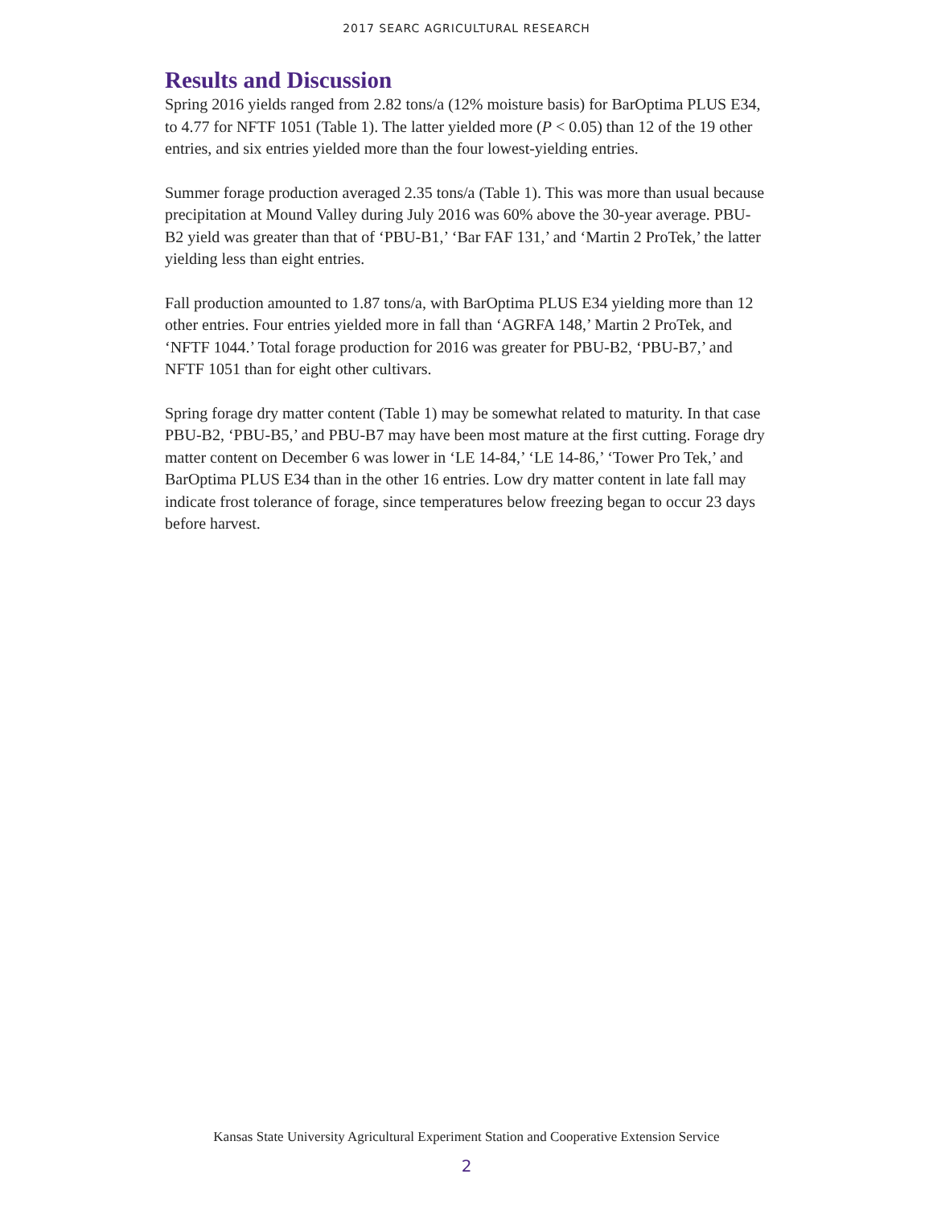2017 SEARC AGRICULTURAL RESEARCH
Results and Discussion
Spring 2016 yields ranged from 2.82 tons/a (12% moisture basis) for BarOptima PLUS E34, to 4.77 for NFTF 1051 (Table 1). The latter yielded more (P < 0.05) than 12 of the 19 other entries, and six entries yielded more than the four lowest-yielding entries.
Summer forage production averaged 2.35 tons/a (Table 1). This was more than usual because precipitation at Mound Valley during July 2016 was 60% above the 30-year average. PBU-B2 yield was greater than that of ‘PBU-B1,’ ‘Bar FAF 131,’ and ‘Martin 2 ProTek,’ the latter yielding less than eight entries.
Fall production amounted to 1.87 tons/a, with BarOptima PLUS E34 yielding more than 12 other entries. Four entries yielded more in fall than ‘AGRFA 148,’ Martin 2 ProTek, and ‘NFTF 1044.’ Total forage production for 2016 was greater for PBU-B2, ‘PBU-B7,’ and NFTF 1051 than for eight other cultivars.
Spring forage dry matter content (Table 1) may be somewhat related to maturity. In that case PBU-B2, ‘PBU-B5,’ and PBU-B7 may have been most mature at the first cutting. Forage dry matter content on December 6 was lower in ‘LE 14-84,’ ‘LE 14-86,’ ‘Tower Pro Tek,’ and BarOptima PLUS E34 than in the other 16 entries. Low dry matter content in late fall may indicate frost tolerance of forage, since temperatures below freezing began to occur 23 days before harvest.
Kansas State University Agricultural Experiment Station and Cooperative Extension Service
2